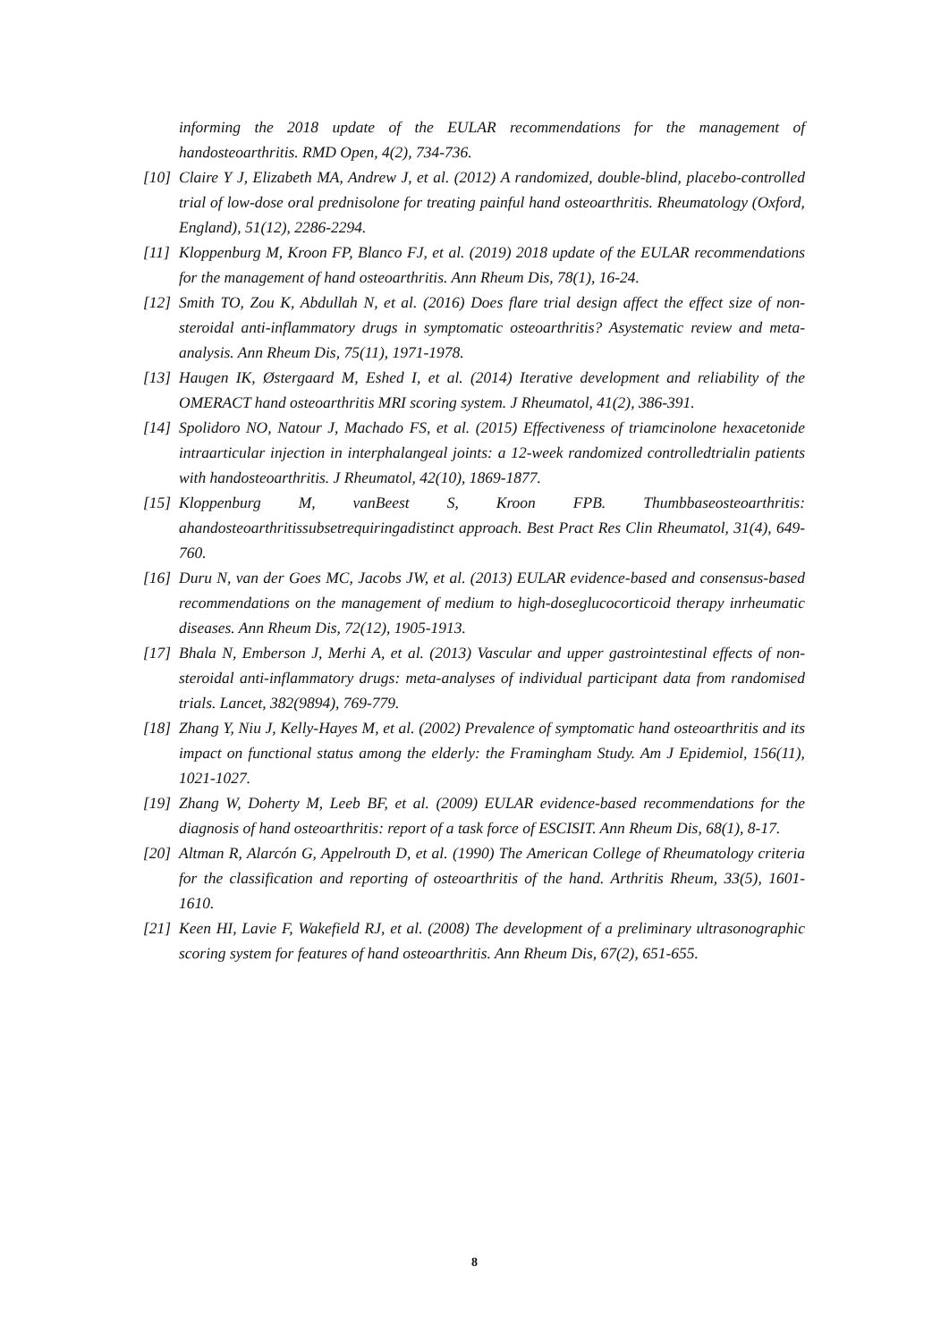informing the 2018 update of the EULAR recommendations for the management of handosteoarthritis. RMD Open, 4(2), 734-736.
[10] Claire Y J, Elizabeth MA, Andrew J, et al. (2012) A randomized, double-blind, placebo-controlled trial of low-dose oral prednisolone for treating painful hand osteoarthritis. Rheumatology (Oxford, England), 51(12), 2286-2294.
[11] Kloppenburg M, Kroon FP, Blanco FJ, et al. (2019) 2018 update of the EULAR recommendations for the management of hand osteoarthritis. Ann Rheum Dis, 78(1), 16-24.
[12] Smith TO, Zou K, Abdullah N, et al. (2016) Does flare trial design affect the effect size of non-steroidal anti-inflammatory drugs in symptomatic osteoarthritis? Asystematic review and meta-analysis. Ann Rheum Dis, 75(11), 1971-1978.
[13] Haugen IK, Østergaard M, Eshed I, et al. (2014) Iterative development and reliability of the OMERACT hand osteoarthritis MRI scoring system. J Rheumatol, 41(2), 386-391.
[14] Spolidoro NO, Natour J, Machado FS, et al. (2015) Effectiveness of triamcinolone hexacetonide intraarticular injection in interphalangeal joints: a 12-week randomized controlledtrialin patients with handosteoarthritis. J Rheumatol, 42(10), 1869-1877.
[15] Kloppenburg M, vanBeest S, Kroon FPB. Thumbbaseosteoarthritis: ahandosteoarthritissubsetrequiringadistinct approach. Best Pract Res Clin Rheumatol, 31(4), 649-760.
[16] Duru N, van der Goes MC, Jacobs JW, et al. (2013) EULAR evidence-based and consensus-based recommendations on the management of medium to high-doseglucocorticoid therapy inrheumatic diseases. Ann Rheum Dis, 72(12), 1905-1913.
[17] Bhala N, Emberson J, Merhi A, et al. (2013) Vascular and upper gastrointestinal effects of non-steroidal anti-inflammatory drugs: meta-analyses of individual participant data from randomised trials. Lancet, 382(9894), 769-779.
[18] Zhang Y, Niu J, Kelly-Hayes M, et al. (2002) Prevalence of symptomatic hand osteoarthritis and its impact on functional status among the elderly: the Framingham Study. Am J Epidemiol, 156(11), 1021-1027.
[19] Zhang W, Doherty M, Leeb BF, et al. (2009) EULAR evidence-based recommendations for the diagnosis of hand osteoarthritis: report of a task force of ESCISIT. Ann Rheum Dis, 68(1), 8-17.
[20] Altman R, Alarcón G, Appelrouth D, et al. (1990) The American College of Rheumatology criteria for the classification and reporting of osteoarthritis of the hand. Arthritis Rheum, 33(5), 1601-1610.
[21] Keen HI, Lavie F, Wakefield RJ, et al. (2008) The development of a preliminary ultrasonographic scoring system for features of hand osteoarthritis. Ann Rheum Dis, 67(2), 651-655.
8